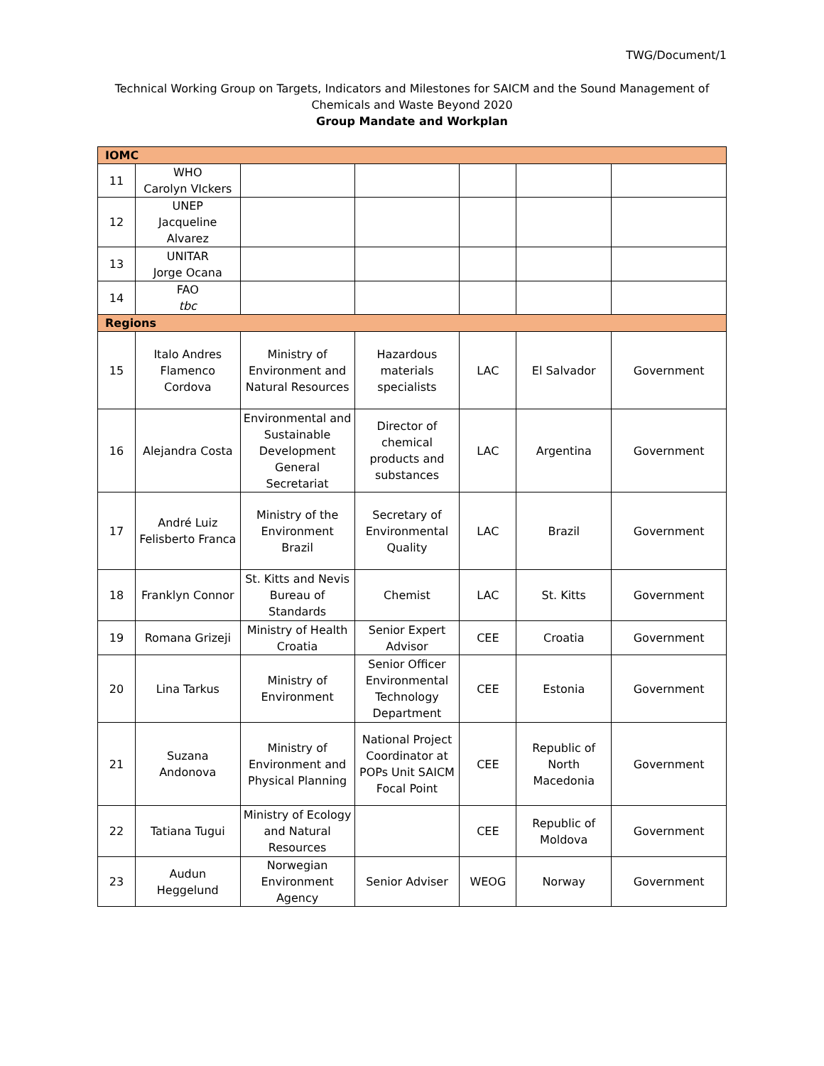TWG/Document/1
Technical Working Group on Targets, Indicators and Milestones for SAICM and the Sound Management of
Chemicals and Waste Beyond 2020
Group Mandate and Workplan
| IOMC | | | | | | |
| 11 | WHO Carolyn VIckers | | | | | |
| 12 | UNEP Jacqueline Alvarez | | | | | |
| 13 | UNITAR Jorge Ocana | | | | | |
| 14 | FAO tbc | | | | | |
| Regions | | | | | | |
| 15 | Italo Andres Flamenco Cordova | Ministry of Environment and Natural Resources | Hazardous materials specialists | LAC | El Salvador | Government |
| 16 | Alejandra Costa | Environmental and Sustainable Development General Secretariat | Director of chemical products and substances | LAC | Argentina | Government |
| 17 | André Luiz Felisberto Franca | Ministry of the Environment Brazil | Secretary of Environmental Quality | LAC | Brazil | Government |
| 18 | Franklyn Connor | St. Kitts and Nevis Bureau of Standards | Chemist | LAC | St. Kitts | Government |
| 19 | Romana Grizeji | Ministry of Health Croatia | Senior Expert Advisor | CEE | Croatia | Government |
| 20 | Lina Tarkus | Ministry of Environment | Senior Officer Environmental Technology Department | CEE | Estonia | Government |
| 21 | Suzana Andonova | Ministry of Environment and Physical Planning | National Project Coordinator at POPs Unit SAICM Focal Point | CEE | Republic of North Macedonia | Government |
| 22 | Tatiana Tugui | Ministry of Ecology and Natural Resources | | CEE | Republic of Moldova | Government |
| 23 | Audun Heggelund | Norwegian Environment Agency | Senior Adviser | WEOG | Norway | Government |